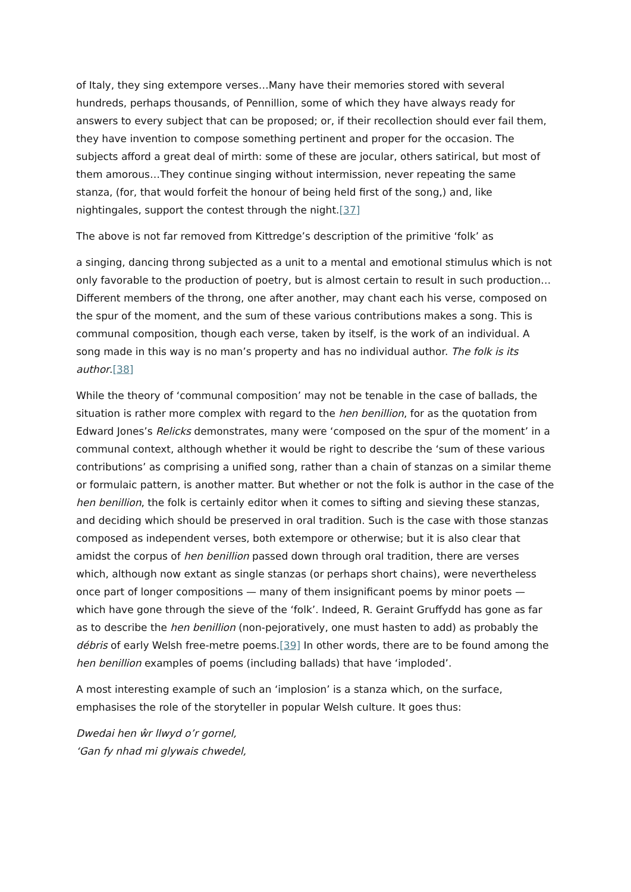of Italy, they sing extempore verses…Many have their memories stored with several hundreds, perhaps thousands, of Pennillion, some of which they have always ready for answers to every subject that can be proposed; or, if their recollection should ever fail them, they have invention to compose something pertinent and proper for the occasion. The subjects afford a great deal of mirth: some of these are jocular, others satirical, but most of them amorous…They continue singing without intermission, never repeating the same stanza, (for, that would forfeit the honour of being held first of the song,) and, like nightingales, support the contest through the night.[37]
The above is not far removed from Kittredge’s description of the primitive ‘folk’ as
a singing, dancing throng subjected as a unit to a mental and emotional stimulus which is not only favorable to the production of poetry, but is almost certain to result in such production…Different members of the throng, one after another, may chant each his verse, composed on the spur of the moment, and the sum of these various contributions makes a song. This is communal composition, though each verse, taken by itself, is the work of an individual. A song made in this way is no man’s property and has no individual author. The folk is its author.[38]
While the theory of ‘communal composition’ may not be tenable in the case of ballads, the situation is rather more complex with regard to the hen benillion, for as the quotation from Edward Jones’s Relicks demonstrates, many were ‘composed on the spur of the moment’ in a communal context, although whether it would be right to describe the ‘sum of these various contributions’ as comprising a unified song, rather than a chain of stanzas on a similar theme or formulaic pattern, is another matter. But whether or not the folk is author in the case of the hen benillion, the folk is certainly editor when it comes to sifting and sieving these stanzas, and deciding which should be preserved in oral tradition. Such is the case with those stanzas composed as independent verses, both extempore or otherwise; but it is also clear that amidst the corpus of hen benillion passed down through oral tradition, there are verses which, although now extant as single stanzas (or perhaps short chains), were nevertheless once part of longer compositions — many of them insignificant poems by minor poets — which have gone through the sieve of the ‘folk’. Indeed, R. Geraint Gruffydd has gone as far as to describe the hen benillion (non-pejoratively, one must hasten to add) as probably the débris of early Welsh free-metre poems.[39] In other words, there are to be found among the hen benillion examples of poems (including ballads) that have ‘imploded’.
A most interesting example of such an ‘implosion’ is a stanza which, on the surface, emphasises the role of the storyteller in popular Welsh culture. It goes thus:
Dwedai hen ŵr llwyd o’r gornel,
‘Gan fy nhad mi glywais chwedel,